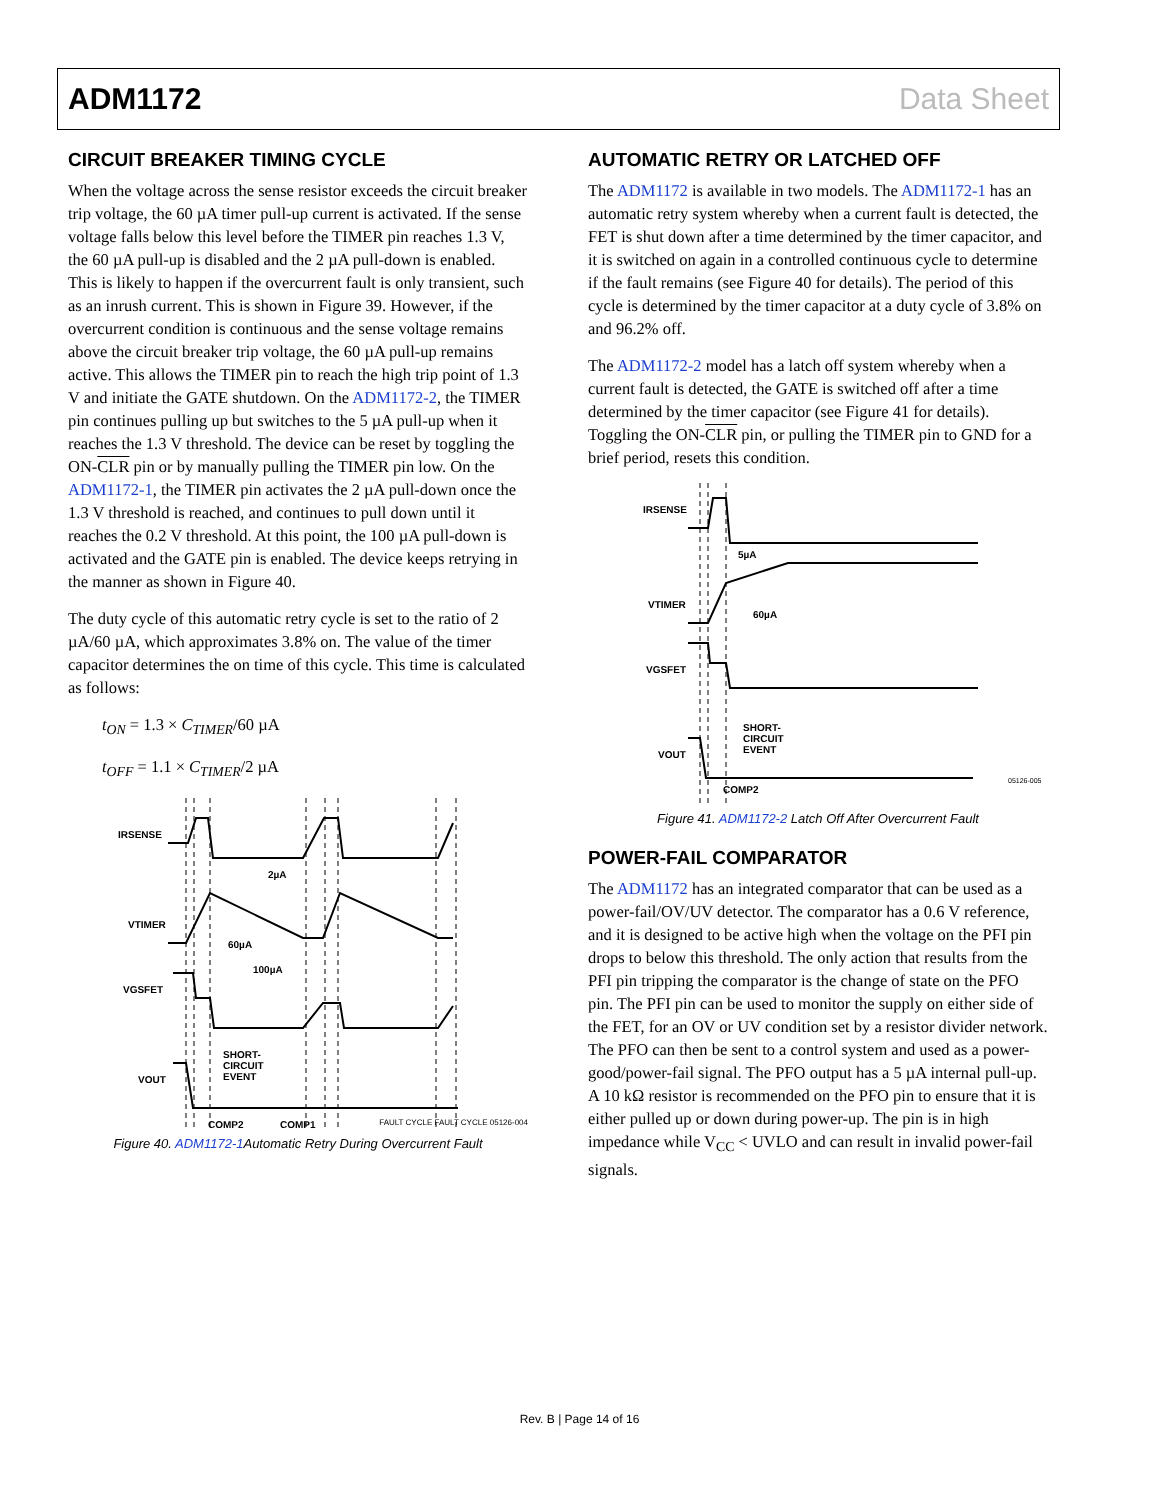ADM1172 Data Sheet
CIRCUIT BREAKER TIMING CYCLE
When the voltage across the sense resistor exceeds the circuit breaker trip voltage, the 60 µA timer pull-up current is activated. If the sense voltage falls below this level before the TIMER pin reaches 1.3 V, the 60 µA pull-up is disabled and the 2 µA pull-down is enabled. This is likely to happen if the overcurrent fault is only transient, such as an inrush current. This is shown in Figure 39. However, if the overcurrent condition is continuous and the sense voltage remains above the circuit breaker trip voltage, the 60 µA pull-up remains active. This allows the TIMER pin to reach the high trip point of 1.3 V and initiate the GATE shutdown. On the ADM1172-2, the TIMER pin continues pulling up but switches to the 5 µA pull-up when it reaches the 1.3 V threshold. The device can be reset by toggling the ON-CLR pin or by manually pulling the TIMER pin low. On the ADM1172-1, the TIMER pin activates the 2 µA pull-down once the 1.3 V threshold is reached, and continues to pull down until it reaches the 0.2 V threshold. At this point, the 100 µA pull-down is activated and the GATE pin is enabled. The device keeps retrying in the manner as shown in Figure 40.
The duty cycle of this automatic retry cycle is set to the ratio of 2 µA/60 µA, which approximates 3.8% on. The value of the timer capacitor determines the on time of this cycle. This time is calculated as follows:
t<sub>ON</sub> = 1.3 × C<sub>TIMER</sub>/60 µA
t<sub>OFF</sub> = 1.1 × C<sub>TIMER</sub>/2 µA
IRSENSE
VTIMER
VGSFET
VOUT
2µA
60µA
100µA
SHORT-
CIRCUIT
EVENT
COMP2
COMP1
Figure 40. ADM1172-1 Automatic Retry During Overcurrent Fault
FAULT CYCLE FAULT CYCLE 05126-004
AUTOMATIC RETRY OR LATCHED OFF
The ADM1172 is available in two models. The ADM1172-1 has an automatic retry system whereby when a current fault is detected, the FET is shut down after a time determined by the timer capacitor, and it is switched on again in a controlled continuous cycle to determine if the fault remains (see Figure 40 for details). The period of this cycle is determined by the timer capacitor at a duty cycle of 3.8% on and 96.2% off.
The ADM1172-2 model has a latch off system whereby when a current fault is detected, the GATE is switched off after a time determined by the timer capacitor (see Figure 41 for details). Toggling the ON-CLR pin, or pulling the TIMER pin to GND for a brief period, resets this condition.
IRSENSE
VTIMER
VGSFET
VOUT
5µA
60µA
SHORT-
CIRCUIT
EVENT
COMP2
05126-005
Figure 41. ADM1172-2 Latch Off After Overcurrent Fault
POWER-FAIL COMPARATOR
The ADM1172 has an integrated comparator that can be used as a power-fail/OV/UV detector. The comparator has a 0.6 V reference, and it is designed to be active high when the voltage on the PFI pin drops to below this threshold. The only action that results from the PFI pin tripping the comparator is the change of state on the PFO pin. The PFI pin can be used to monitor the supply on either side of the FET, for an OV or UV condition set by a resistor divider network. The PFO can then be sent to a control system and used as a power-good/power-fail signal. The PFO output has a 5 µA internal pull-up. A 10 kΩ resistor is recommended on the PFO pin to ensure that it is either pulled up or down during power-up. The pin is in high impedance while V<sub>CC</sub> < UVLO and can result in invalid power-fail signals.
Rev. B | Page 14 of 16